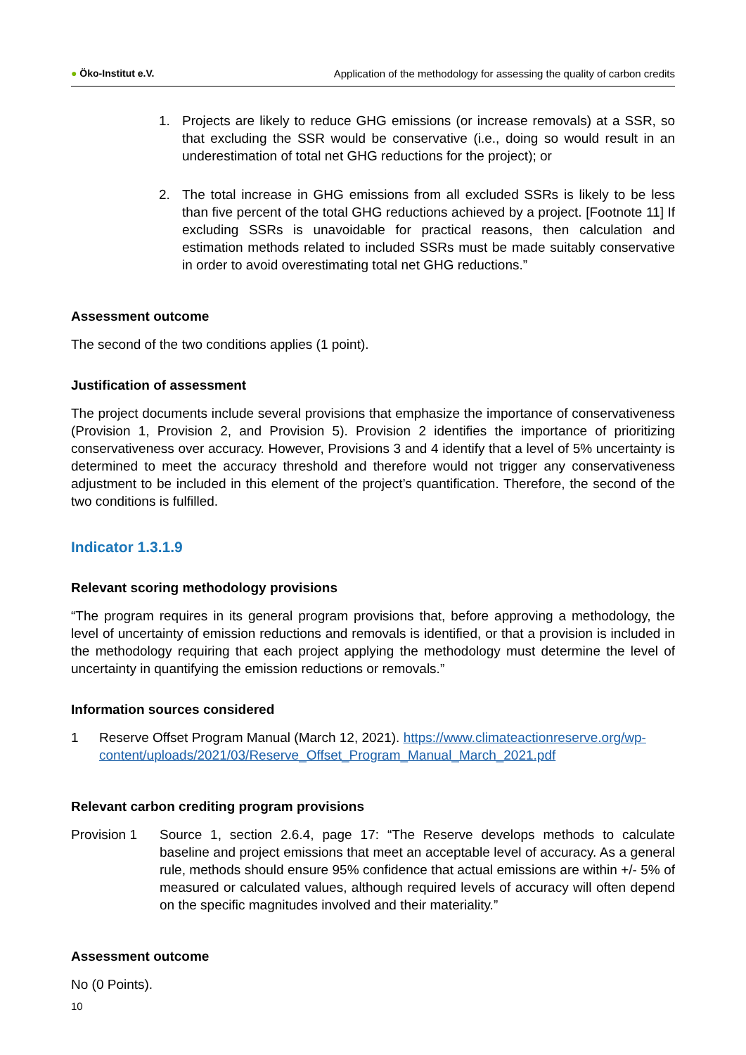● Öko-Institut e.V. Application of the methodology for assessing the quality of carbon credits
1. Projects are likely to reduce GHG emissions (or increase removals) at a SSR, so that excluding the SSR would be conservative (i.e., doing so would result in an underestimation of total net GHG reductions for the project); or
2. The total increase in GHG emissions from all excluded SSRs is likely to be less than five percent of the total GHG reductions achieved by a project. [Footnote 11] If excluding SSRs is unavoidable for practical reasons, then calculation and estimation methods related to included SSRs must be made suitably conservative in order to avoid overestimating total net GHG reductions.”
Assessment outcome
The second of the two conditions applies (1 point).
Justification of assessment
The project documents include several provisions that emphasize the importance of conservativeness (Provision 1, Provision 2, and Provision 5). Provision 2 identifies the importance of prioritizing conservativeness over accuracy. However, Provisions 3 and 4 identify that a level of 5% uncertainty is determined to meet the accuracy threshold and therefore would not trigger any conservativeness adjustment to be included in this element of the project’s quantification. Therefore, the second of the two conditions is fulfilled.
Indicator 1.3.1.9
Relevant scoring methodology provisions
“The program requires in its general program provisions that, before approving a methodology, the level of uncertainty of emission reductions and removals is identified, or that a provision is included in the methodology requiring that each project applying the methodology must determine the level of uncertainty in quantifying the emission reductions or removals.”
Information sources considered
1 Reserve Offset Program Manual (March 12, 2021). https://www.climateactionreserve.org/wp-content/uploads/2021/03/Reserve_Offset_Program_Manual_March_2021.pdf
Relevant carbon crediting program provisions
Provision 1 Source 1, section 2.6.4, page 17: “The Reserve develops methods to calculate baseline and project emissions that meet an acceptable level of accuracy. As a general rule, methods should ensure 95% confidence that actual emissions are within +/- 5% of measured or calculated values, although required levels of accuracy will often depend on the specific magnitudes involved and their materiality.”
Assessment outcome
No (0 Points).
10